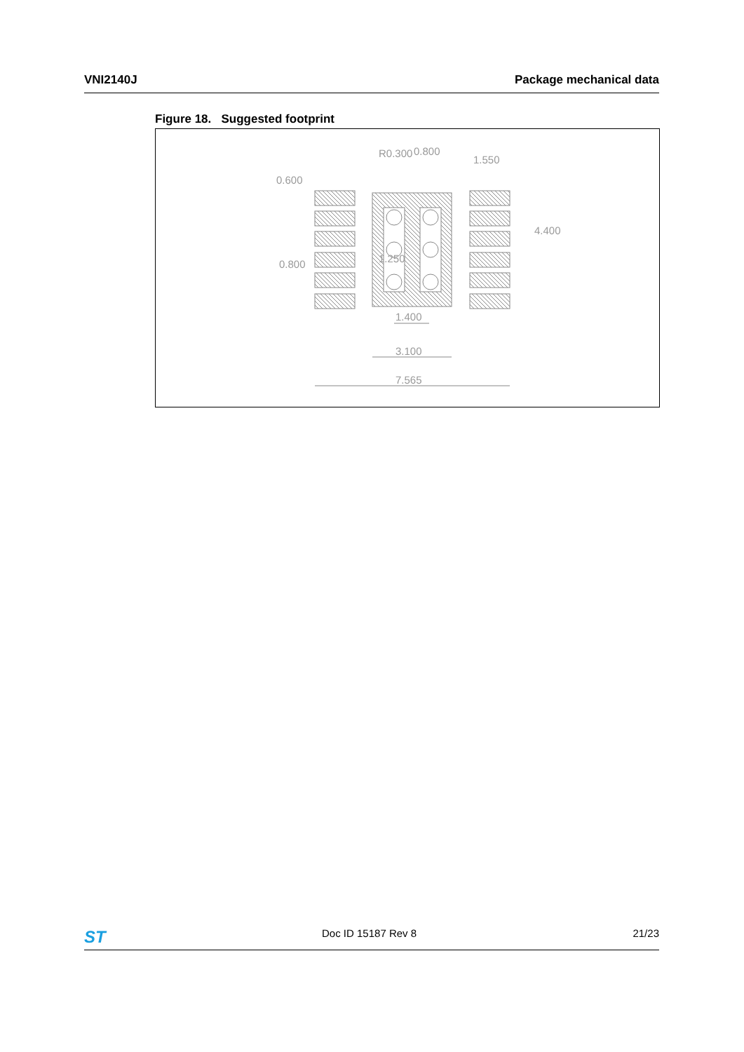VNI2140J Package mechanical data
Figure 18. Suggested footprint
0.800
1.550
1.400
3.100
7.565
4.400
0.600
0.800
R0.300
1.250
ST Doc ID 15187 Rev 8 21/23